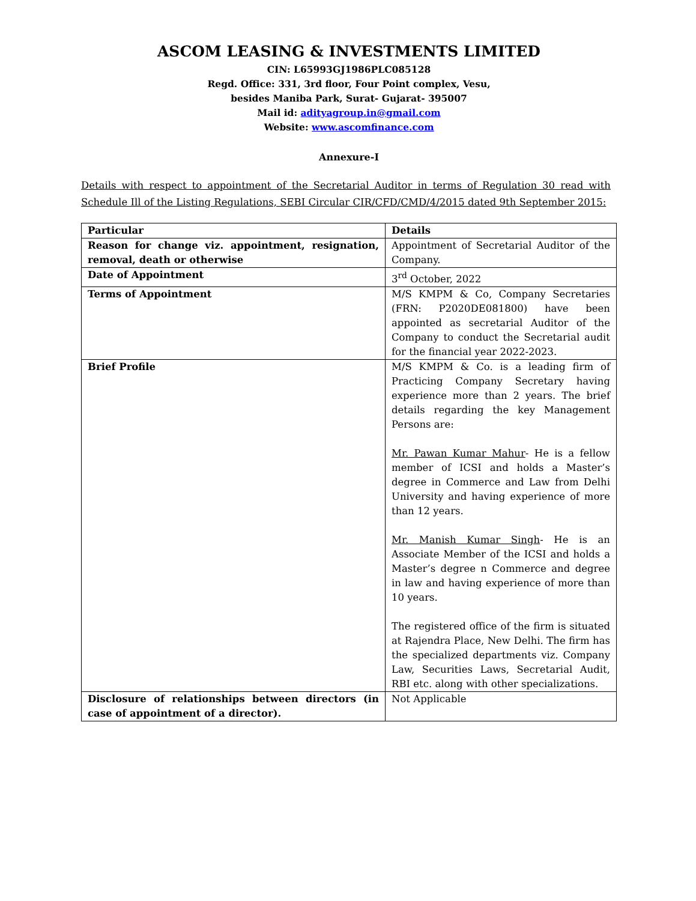ASCOM LEASING & INVESTMENTS LIMITED
CIN: L65993GJ1986PLC085128
Regd. Office: 331, 3rd floor, Four Point complex, Vesu,
besides Maniba Park, Surat- Gujarat- 395007
Mail id: adityagroup.in@gmail.com
Website: www.ascomfinance.com
Annexure-I
Details with respect to appointment of the Secretarial Auditor in terms of Regulation 30 read with Schedule Ill of the Listing Regulations, SEBI Circular CIR/CFD/CMD/4/2015 dated 9th September 2015:
| Particular | Details |
| --- | --- |
| Reason for change viz. appointment, resignation, removal, death or otherwise | Appointment of Secretarial Auditor of the Company. |
| Date of Appointment | 3<sup>rd</sup> October, 2022 |
| Terms of Appointment | M/S KMPM & Co, Company Secretaries (FRN: P2020DE081800) have been appointed as secretarial Auditor of the Company to conduct the Secretarial audit for the financial year 2022-2023. |
| Brief Profile | M/S KMPM & Co. is a leading firm of Practicing Company Secretary having experience more than 2 years. The brief details regarding the key Management Persons are: Mr. Pawan Kumar Mahur - He is a fellow member of ICSI and holds a Master’s degree in Commerce and Law from Delhi University and having experience of more than 12 years. Mr. Manish Kumar Singh - He is an Associate Member of the ICSI and holds a Master’s degree n Commerce and degree in law and having experience of more than 10 years. The registered office of the firm is situated at Rajendra Place, New Delhi. The firm has the specialized departments viz. Company Law, Securities Laws, Secretarial Audit, RBI etc. along with other specializations. |
| Disclosure of relationships between directors (in case of appointment of a director). | Not Applicable |